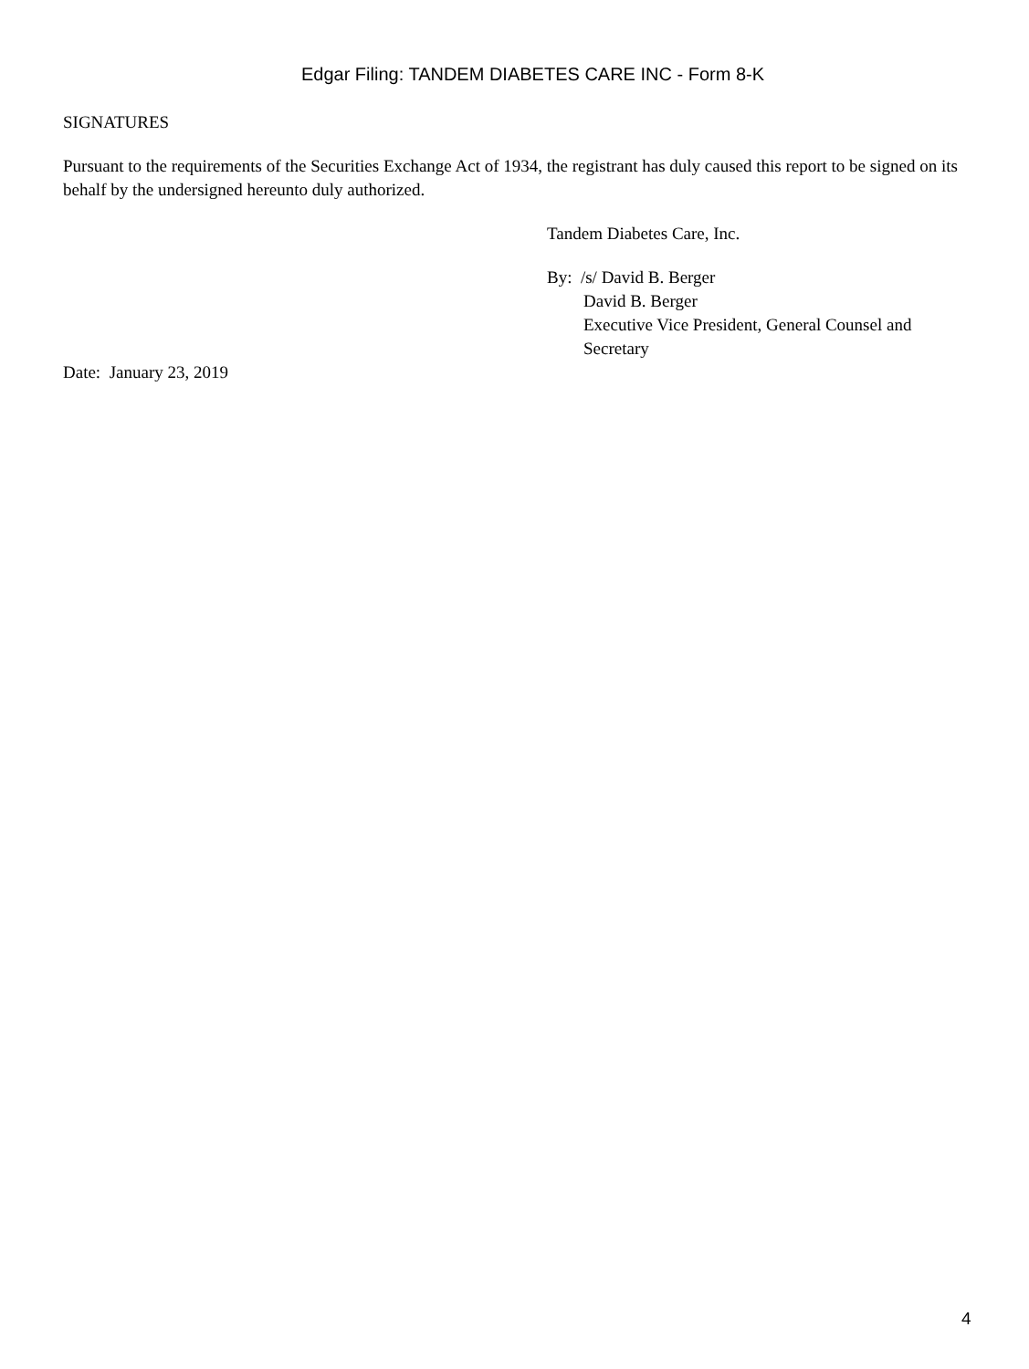Edgar Filing: TANDEM DIABETES CARE INC - Form 8-K
SIGNATURES
Pursuant to the requirements of the Securities Exchange Act of 1934, the registrant has duly caused this report to be signed on its behalf by the undersigned hereunto duly authorized.
Tandem Diabetes Care, Inc.
By: /s/ David B. Berger
David B. Berger
Executive Vice President, General Counsel and Secretary
Date: January 23, 2019
4